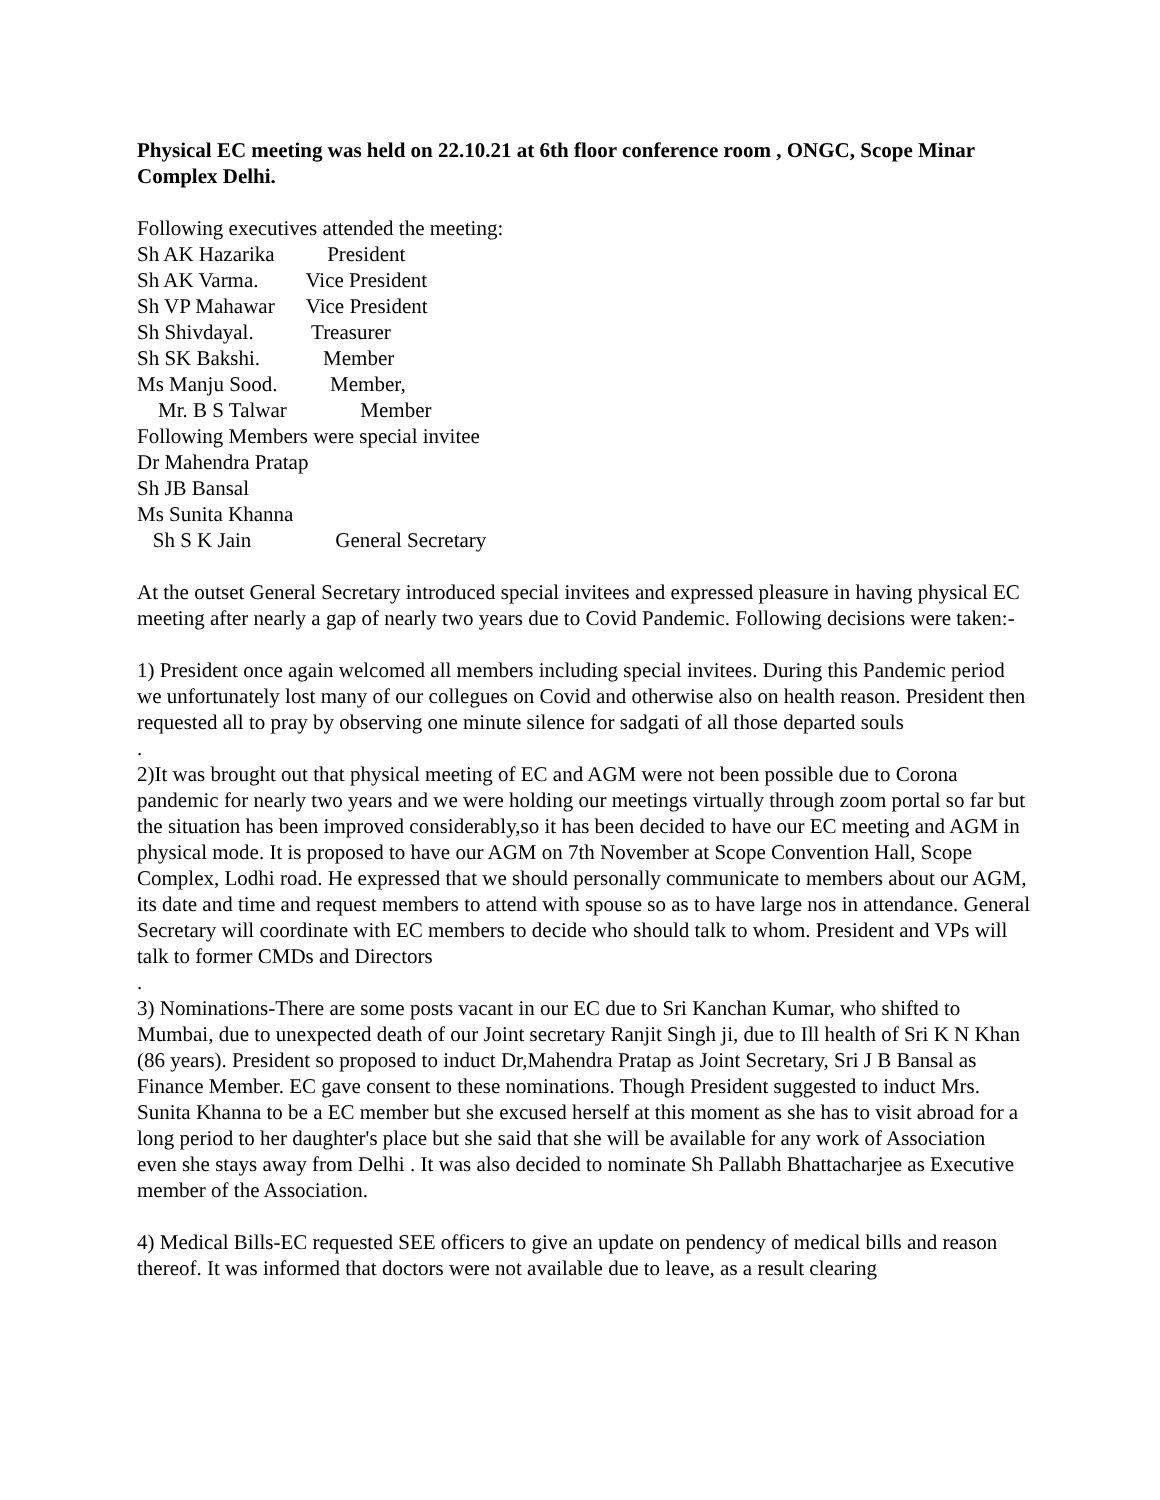Physical EC meeting was held on 22.10.21 at 6th floor conference room , ONGC, Scope Minar Complex Delhi.
Following executives attended the meeting: Sh AK Hazarika President Sh AK Varma. Vice President Sh VP Mahawar Vice President Sh Shivdayal. Treasurer Sh SK Bakshi. Member Ms Manju Sood. Member, Mr. B S Talwar Member Following Members were special invitee Dr Mahendra Pratap Sh JB Bansal Ms Sunita Khanna Sh S K Jain General Secretary
At the outset General Secretary introduced special invitees and expressed pleasure in having physical EC meeting after nearly a gap of nearly two years due to Covid Pandemic. Following decisions were taken:-
1) President once again welcomed all members including special invitees. During this Pandemic period we unfortunately lost many of our collegues on Covid and otherwise also on health reason. President then requested all to pray by observing one minute silence for sadgati of all those departed souls
.
2)It was brought out that physical meeting of EC and AGM were not been possible due to Corona pandemic for nearly two years and we were holding our meetings virtually through zoom portal so far but the situation has been improved considerably,so it has been decided to have our EC meeting and AGM in physical mode. It is proposed to have our AGM on 7th November at Scope Convention Hall, Scope Complex, Lodhi road. He expressed that we should personally communicate to members about our AGM, its date and time and request members to attend with spouse so as to have large nos in attendance. General Secretary will coordinate with EC members to decide who should talk to whom. President and VPs will talk to former CMDs and Directors
.
3) Nominations-There are some posts vacant in our EC due to Sri Kanchan Kumar, who shifted to Mumbai, due to unexpected death of our Joint secretary Ranjit Singh ji, due to Ill health of Sri K N Khan (86 years). President so proposed to induct Dr,Mahendra Pratap as Joint Secretary, Sri J B Bansal as Finance Member. EC gave consent to these nominations. Though President suggested to induct Mrs. Sunita Khanna to be a EC member but she excused herself at this moment as she has to visit abroad for a long period to her daughter's place but she said that she will be available for any work of Association even she stays away from Delhi . It was also decided to nominate Sh Pallabh Bhattacharjee as Executive member of the Association.
4) Medical Bills-EC requested SEE officers to give an update on pendency of medical bills and reason thereof. It was informed that doctors were not available due to leave, as a result clearing